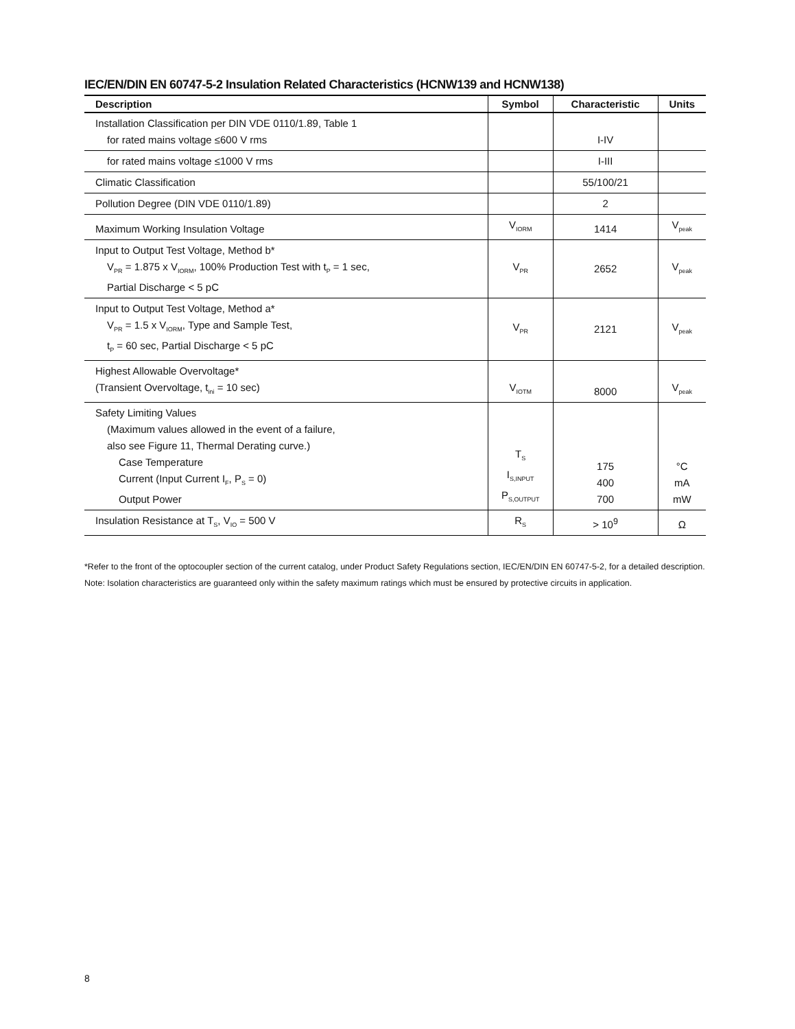IEC/EN/DIN EN 60747-5-2 Insulation Related Characteristics (HCNW139 and HCNW138)
| Description | Symbol | Characteristic | Units |
| --- | --- | --- | --- |
| Installation Classification per DIN VDE 0110/1.89, Table 1 for rated mains voltage ≤600 V rms | | I-IV | |
| for rated mains voltage ≤1000 V rms | | I-III | |
| Climatic Classification | | 55/100/21 | |
| Pollution Degree (DIN VDE 0110/1.89) | | 2 | |
| Maximum Working Insulation Voltage | V<sub>IORM</sub> | 1414 | V<sub>peak</sub> |
| Input to Output Test Voltage, Method b* V<sub>PR</sub> = 1.875 x V<sub>IORM</sub>, 100% Production Test with t<sub>P</sub> = 1 sec, Partial Discharge < 5 pC | V<sub>PR</sub> | 2652 | V<sub>peak</sub> |
| Input to Output Test Voltage, Method a* V<sub>PR</sub> = 1.5 x V<sub>IORM</sub>, Type and Sample Test, t<sub>P</sub> = 60 sec, Partial Discharge < 5 pC | V<sub>PR</sub> | 2121 | V<sub>peak</sub> |
| Highest Allowable Overvoltage* (Transient Overvoltage, t<sub>ini</sub> = 10 sec) | V<sub>IOTM</sub> | 8000 | V<sub>peak</sub> |
| Safety Limiting Values (Maximum values allowed in the event of a failure, also see Figure 11, Thermal Derating curve.) Case Temperature Current (Input Current I<sub>F</sub>, P<sub>S</sub> = 0) Output Power | T<sub>S</sub> I<sub>S,INPUT</sub> P<sub>S,OUTPUT</sub> | 175 400 700 | °C mA mW |
| Insulation Resistance at T<sub>S</sub>, V<sub>IO</sub> = 500 V | R<sub>S</sub> | > 10<sup>9</sup> | Ω |
*Refer to the front of the optocoupler section of the current catalog, under Product Safety Regulations section, IEC/EN/DIN EN 60747-5-2, for a detailed description.
Note: Isolation characteristics are guaranteed only within the safety maximum ratings which must be ensured by protective circuits in application.
8